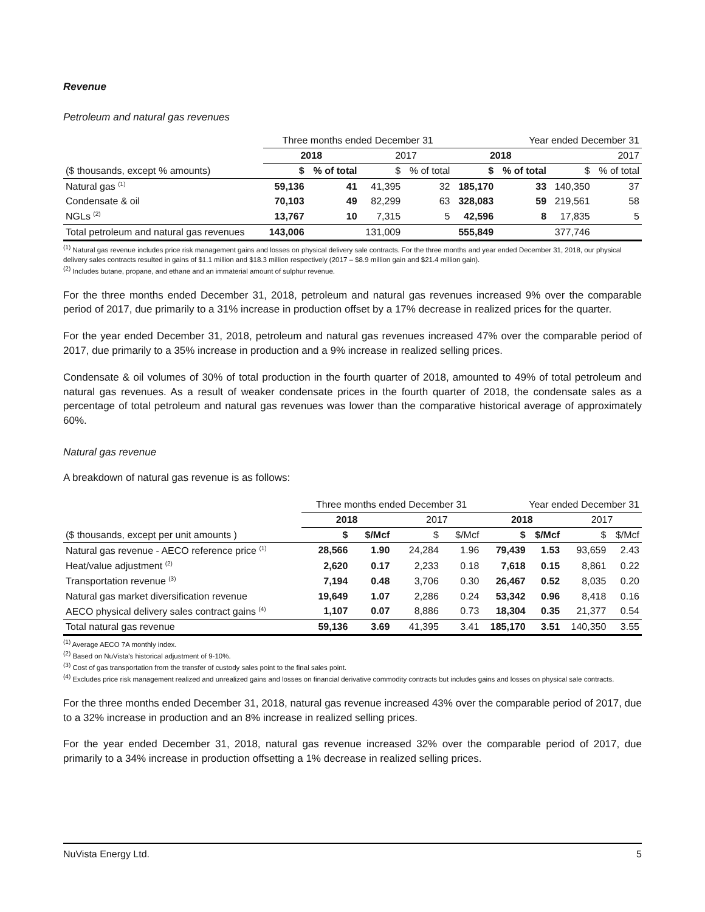Revenue
Petroleum and natural gas revenues
| | Three months ended December 31 | | | | Year ended December 31 | | | |
| --- | --- | --- | --- | --- | --- | --- | --- | --- |
| | 2018 | | 2017 | | 2018 | | 2017 | |
| ($ thousands, except % amounts) | $ | % of total | $ | % of total | $ | % of total | $ | % of total |
| Natural gas <sup>(1)</sup> | 59,136 | 41 | 41,395 | 32 | 185,170 | 33 | 140,350 | 37 |
| Condensate & oil | 70,103 | 49 | 82,299 | 63 | 328,083 | 59 | 219,561 | 58 |
| NGLs <sup>(2)</sup> | 13,767 | 10 | 7,315 | 5 | 42,596 | 8 | 17,835 | 5 |
| Total petroleum and natural gas revenues | 143,006 | | 131,009 | | 555,849 | | 377,746 | |
<sup>(1)</sup> Natural gas revenue includes price risk management gains and losses on physical delivery sale contracts. For the three months and year ended December 31, 2018, our physical delivery sales contracts resulted in gains of $1.1 million and $18.3 million respectively (2017 – $8.9 million gain and $21.4 million gain).
<sup>(2)</sup> Includes butane, propane, and ethane and an immaterial amount of sulphur revenue.
For the three months ended December 31, 2018, petroleum and natural gas revenues increased 9% over the comparable period of 2017, due primarily to a 31% increase in production offset by a 17% decrease in realized prices for the quarter.
For the year ended December 31, 2018, petroleum and natural gas revenues increased 47% over the comparable period of 2017, due primarily to a 35% increase in production and a 9% increase in realized selling prices.
Condensate & oil volumes of 30% of total production in the fourth quarter of 2018, amounted to 49% of total petroleum and natural gas revenues. As a result of weaker condensate prices in the fourth quarter of 2018, the condensate sales as a percentage of total petroleum and natural gas revenues was lower than the comparative historical average of approximately 60%.
Natural gas revenue
A breakdown of natural gas revenue is as follows:
| | Three months ended December 31 | | | | Year ended December 31 | | | |
| --- | --- | --- | --- | --- | --- | --- | --- | --- |
| | 2018 | | 2017 | | 2018 | | 2017 | |
| ($ thousands, except per unit amounts ) | $ | $/Mcf | $ | $/Mcf | $ | $/Mcf | $ | $/Mcf |
| Natural gas revenue - AECO reference price <sup>(1)</sup> | 28,566 | 1.90 | 24,284 | 1.96 | 79,439 | 1.53 | 93,659 | 2.43 |
| Heat/value adjustment <sup>(2)</sup> | 2,620 | 0.17 | 2,233 | 0.18 | 7,618 | 0.15 | 8,861 | 0.22 |
| Transportation revenue <sup>(3)</sup> | 7,194 | 0.48 | 3,706 | 0.30 | 26,467 | 0.52 | 8,035 | 0.20 |
| Natural gas market diversification revenue | 19,649 | 1.07 | 2,286 | 0.24 | 53,342 | 0.96 | 8,418 | 0.16 |
| AECO physical delivery sales contract gains <sup>(4)</sup> | 1,107 | 0.07 | 8,886 | 0.73 | 18,304 | 0.35 | 21,377 | 0.54 |
| Total natural gas revenue | 59,136 | 3.69 | 41,395 | 3.41 | 185,170 | 3.51 | 140,350 | 3.55 |
<sup>(1)</sup> Average AECO 7A monthly index.
<sup>(2)</sup> Based on NuVista's historical adjustment of 9-10%.
<sup>(3)</sup> Cost of gas transportation from the transfer of custody sales point to the final sales point.
<sup>(4)</sup> Excludes price risk management realized and unrealized gains and losses on financial derivative commodity contracts but includes gains and losses on physical sale contracts.
For the three months ended December 31, 2018, natural gas revenue increased 43% over the comparable period of 2017, due to a 32% increase in production and an 8% increase in realized selling prices.
For the year ended December 31, 2018, natural gas revenue increased 32% over the comparable period of 2017, due primarily to a 34% increase in production offsetting a 1% decrease in realized selling prices.
NuVista Energy Ltd. 5